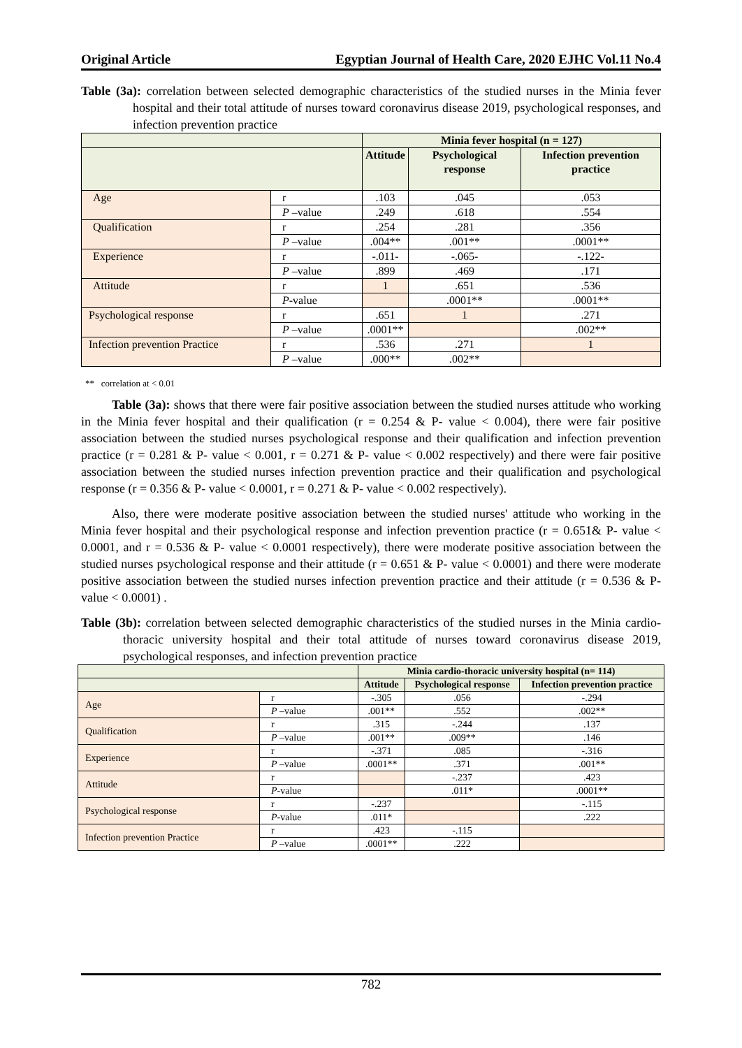Original Article Egyptian Journal of Health Care, 2020 EJHC Vol.11 No.4
Table (3a): correlation between selected demographic characteristics of the studied nurses in the Minia fever hospital and their total attitude of nurses toward coronavirus disease 2019, psychological responses, and infection prevention practice
| | | Minia fever hospital (n = 127) | | |
| --- | --- | --- | --- | --- |
| | | Attitude | Psychological response | Infection prevention practice |
| Age | r | .103 | .045 | .053 |
| | P –value | .249 | .618 | .554 |
| Qualification | r | .254 | .281 | .356 |
| | P –value | .004** | .001** | .0001** |
| Experience | r | -.011- | -.065- | -.122- |
| | P –value | .899 | .469 | .171 |
| Attitude | r | 1 | .651 | .536 |
| | P -value | | .0001** | .0001** |
| Psychological response | r | .651 | 1 | .271 |
| | P –value | .0001** | | .002** |
| Infection prevention Practice | r | .536 | .271 | 1 |
| | P –value | .000** | .002** | |
** correlation at < 0.01
Table (3a): shows that there were fair positive association between the studied nurses attitude who working in the Minia fever hospital and their qualification (r = 0.254 & P- value < 0.004), there were fair positive association between the studied nurses psychological response and their qualification and infection prevention practice (r = 0.281 & P- value < 0.001, r = 0.271 & P- value < 0.002 respectively) and there were fair positive association between the studied nurses infection prevention practice and their qualification and psychological response (r = 0.356 & P- value < 0.0001, r = 0.271 & P- value < 0.002 respectively).
Also, there were moderate positive association between the studied nurses' attitude who working in the Minia fever hospital and their psychological response and infection prevention practice (r = 0.651& P- value < 0.0001, and r = 0.536 & P- value < 0.0001 respectively), there were moderate positive association between the studied nurses psychological response and their attitude (r = 0.651 & P- value < 0.0001) and there were moderate positive association between the studied nurses infection prevention practice and their attitude (r = 0.536 & P- value < 0.0001) .
Table (3b): correlation between selected demographic characteristics of the studied nurses in the Minia cardio-thoracic university hospital and their total attitude of nurses toward coronavirus disease 2019, psychological responses, and infection prevention practice
| | | Minia cardio-thoracic university hospital (n= 114) | | |
| --- | --- | --- | --- | --- |
| | | Attitude | Psychological response | Infection prevention practice |
| Age | r | -.305 | .056 | -.294 |
| | P –value | .001** | .552 | .002** |
| Qualification | r | .315 | -.244 | .137 |
| | P –value | .001** | .009** | .146 |
| Experience | r | -.371 | .085 | -.316 |
| | P –value | .0001** | .371 | .001** |
| Attitude | r | | -.237 | .423 |
| | P -value | | .011* | .0001** |
| Psychological response | r | -.237 | | -.115 |
| | P -value | .011* | | .222 |
| Infection prevention Practice | r | .423 | -.115 | |
| | P –value | .0001** | .222 | |
782